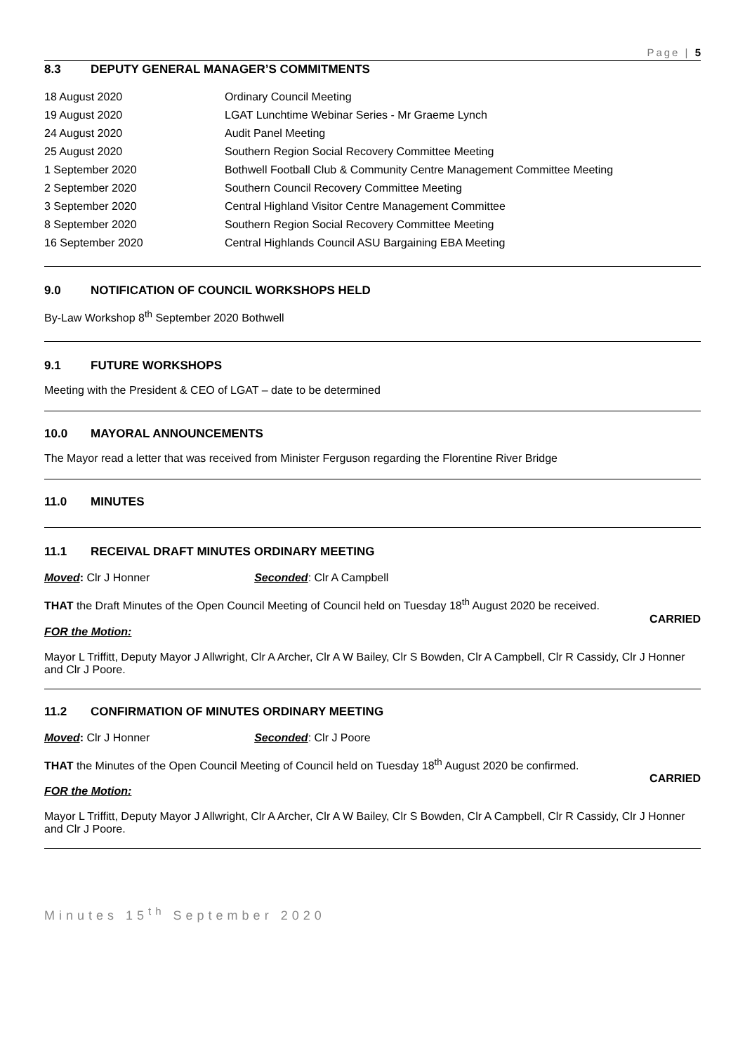Page | 5
8.3 DEPUTY GENERAL MANAGER’S COMMITMENTS
| 18 August 2020 | Ordinary Council Meeting |
| 19 August 2020 | LGAT Lunchtime Webinar Series - Mr Graeme Lynch |
| 24 August 2020 | Audit Panel Meeting |
| 25 August 2020 | Southern Region Social Recovery Committee Meeting |
| 1 September 2020 | Bothwell Football Club & Community Centre Management Committee Meeting |
| 2 September 2020 | Southern Council Recovery Committee Meeting |
| 3 September 2020 | Central Highland Visitor Centre Management Committee |
| 8 September 2020 | Southern Region Social Recovery Committee Meeting |
| 16 September 2020 | Central Highlands Council ASU Bargaining EBA Meeting |
9.0 NOTIFICATION OF COUNCIL WORKSHOPS HELD
By-Law Workshop 8<sup>th</sup> September 2020 Bothwell
9.1 FUTURE WORKSHOPS
Meeting with the President & CEO of LGAT – date to be determined
10.0 MAYORAL ANNOUNCEMENTS
The Mayor read a letter that was received from Minister Ferguson regarding the Florentine River Bridge
11.0 MINUTES
11.1 RECEIVAL DRAFT MINUTES ORDINARY MEETING
Moved: Clr J Honner Seconded: Clr A Campbell
THAT the Draft Minutes of the Open Council Meeting of Council held on Tuesday 18<sup>th</sup> August 2020 be received.
CARRIED
FOR the Motion:
Mayor L Triffitt, Deputy Mayor J Allwright, Clr A Archer, Clr A W Bailey, Clr S Bowden, Clr A Campbell, Clr R Cassidy, Clr J Honner and Clr J Poore.
11.2 CONFIRMATION OF MINUTES ORDINARY MEETING
Moved: Clr J Honner Seconded: Clr J Poore
THAT the Minutes of the Open Council Meeting of Council held on Tuesday 18<sup>th</sup> August 2020 be confirmed.
CARRIED
FOR the Motion:
Mayor L Triffitt, Deputy Mayor J Allwright, Clr A Archer, Clr A W Bailey, Clr S Bowden, Clr A Campbell, Clr R Cassidy, Clr J Honner and Clr J Poore.
Minutes 15<sup>th</sup> September 2020